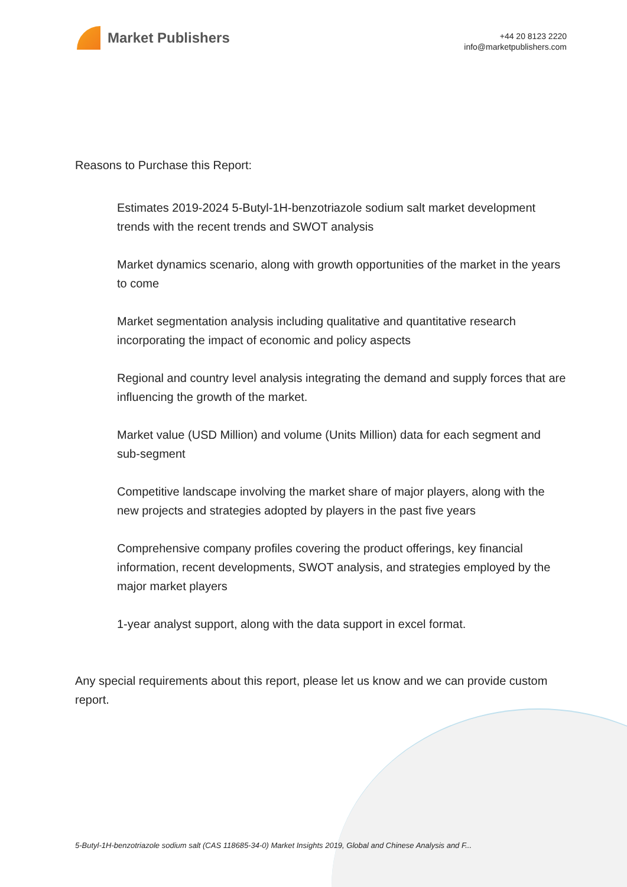Market Publishers
+44 20 8123 2220
info@marketpublishers.com
Reasons to Purchase this Report:
Estimates 2019-2024 5-Butyl-1H-benzotriazole sodium salt market development trends with the recent trends and SWOT analysis
Market dynamics scenario, along with growth opportunities of the market in the years to come
Market segmentation analysis including qualitative and quantitative research incorporating the impact of economic and policy aspects
Regional and country level analysis integrating the demand and supply forces that are influencing the growth of the market.
Market value (USD Million) and volume (Units Million) data for each segment and sub-segment
Competitive landscape involving the market share of major players, along with the new projects and strategies adopted by players in the past five years
Comprehensive company profiles covering the product offerings, key financial information, recent developments, SWOT analysis, and strategies employed by the major market players
1-year analyst support, along with the data support in excel format.
Any special requirements about this report, please let us know and we can provide custom report.
5-Butyl-1H-benzotriazole sodium salt (CAS 118685-34-0) Market Insights 2019, Global and Chinese Analysis and F...